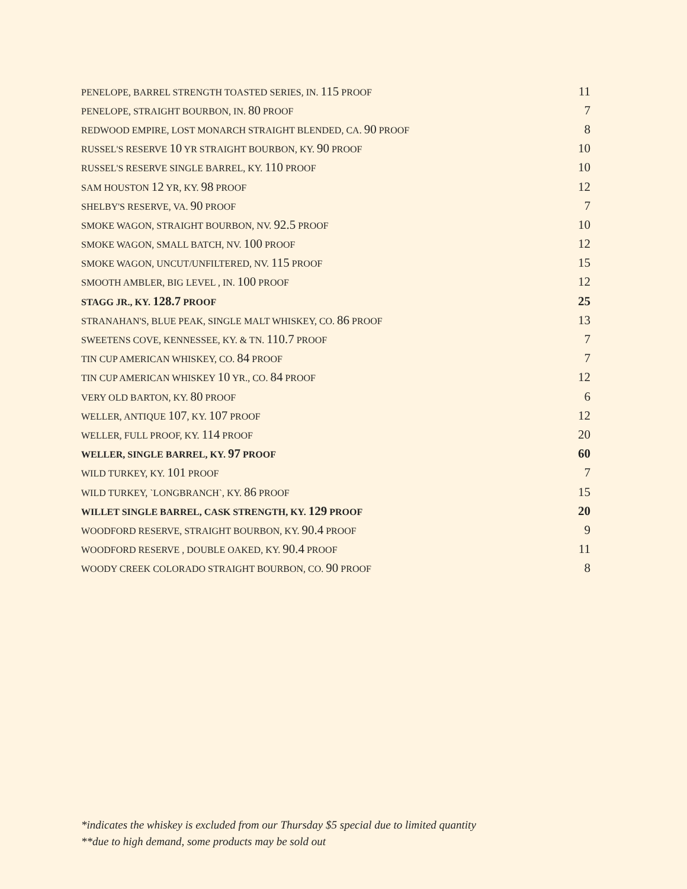| PENELOPE, BARREL STRENGTH TOASTED SERIES, IN. 115 PROOF | 11 |
| PENELOPE, STRAIGHT BOURBON, IN. 80 PROOF | 7 |
| REDWOOD EMPIRE, LOST MONARCH STRAIGHT BLENDED, CA. 90 PROOF | 8 |
| RUSSEL'S RESERVE 10 YR STRAIGHT BOURBON, KY. 90 PROOF | 10 |
| RUSSEL'S RESERVE SINGLE BARREL, KY. 110 PROOF | 10 |
| SAM HOUSTON 12 YR, KY. 98 PROOF | 12 |
| SHELBY'S RESERVE, VA. 90 PROOF | 7 |
| SMOKE WAGON, STRAIGHT BOURBON, NV. 92.5 PROOF | 10 |
| SMOKE WAGON, SMALL BATCH, NV. 100 PROOF | 12 |
| SMOKE WAGON, UNCUT/UNFILTERED, NV. 115 PROOF | 15 |
| SMOOTH AMBLER, BIG LEVEL , IN. 100 PROOF | 12 |
| STAGG JR., KY. 128.7 PROOF | 25 |
| STRANAHAN'S, BLUE PEAK, SINGLE MALT WHISKEY, CO. 86 PROOF | 13 |
| SWEETENS COVE, KENNESSEE, KY. & TN. 110.7 PROOF | 7 |
| TIN CUP AMERICAN WHISKEY, CO. 84 PROOF | 7 |
| TIN CUP AMERICAN WHISKEY 10 YR., CO. 84 PROOF | 12 |
| VERY OLD BARTON, KY. 80 PROOF | 6 |
| WELLER, ANTIQUE 107 , KY. 107 PROOF | 12 |
| WELLER, FULL PROOF, KY. 114 PROOF | 20 |
| WELLER, SINGLE BARREL, KY. 97 PROOF | 60 |
| WILD TURKEY, KY. 101 PROOF | 7 |
| WILD TURKEY, `LONGBRANCH`, KY. 86 PROOF | 15 |
| WILLET SINGLE BARREL, CASK STRENGTH, KY. 129 PROOF | 20 |
| WOODFORD RESERVE, STRAIGHT BOURBON, KY. 90.4 PROOF | 9 |
| WOODFORD RESERVE , DOUBLE OAKED, KY. 90.4 PROOF | 11 |
| WOODY CREEK COLORADO STRAIGHT BOURBON, CO. 90 PROOF | 8 |
*indicates the whiskey is excluded from our Thursday $5 special due to limited quantity
**due to high demand, some products may be sold out